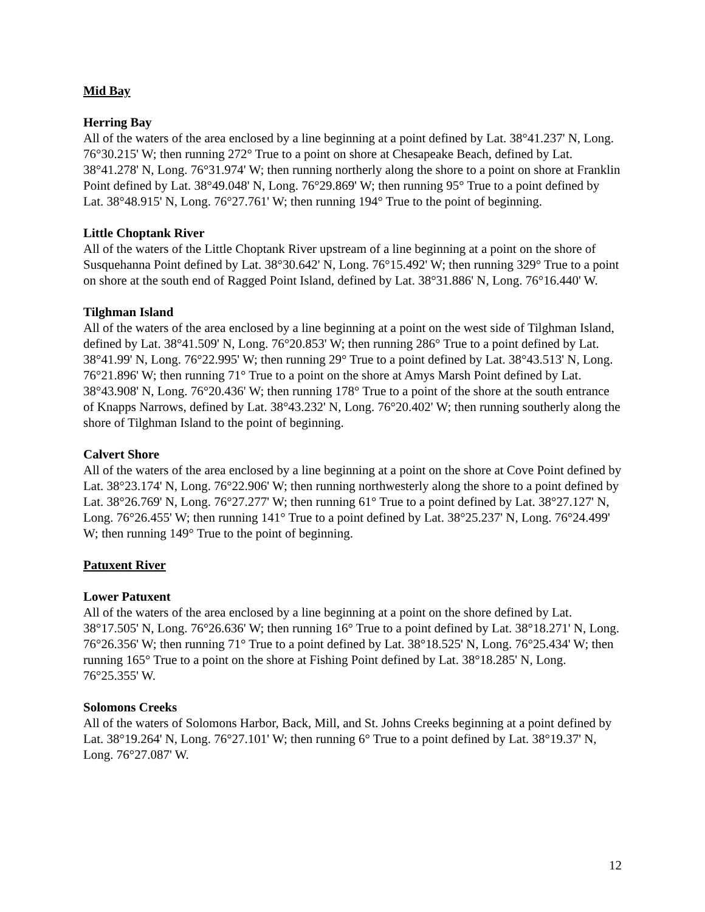Mid Bay
Herring Bay
All of the waters of the area enclosed by a line beginning at a point defined by Lat. 38°41.237' N, Long. 76°30.215' W; then running 272° True to a point on shore at Chesapeake Beach, defined by Lat. 38°41.278' N, Long. 76°31.974' W; then running northerly along the shore to a point on shore at Franklin Point defined by Lat. 38°49.048' N, Long. 76°29.869' W; then running 95° True to a point defined by Lat. 38°48.915' N, Long. 76°27.761' W; then running 194° True to the point of beginning.
Little Choptank River
All of the waters of the Little Choptank River upstream of a line beginning at a point on the shore of Susquehanna Point defined by Lat. 38°30.642' N, Long. 76°15.492' W; then running 329° True to a point on shore at the south end of Ragged Point Island, defined by Lat. 38°31.886' N, Long. 76°16.440' W.
Tilghman Island
All of the waters of the area enclosed by a line beginning at a point on the west side of Tilghman Island, defined by Lat. 38°41.509' N, Long. 76°20.853' W; then running 286° True to a point defined by Lat. 38°41.99' N, Long. 76°22.995' W; then running 29° True to a point defined by Lat. 38°43.513' N, Long. 76°21.896' W; then running 71° True to a point on the shore at Amys Marsh Point defined by Lat. 38°43.908' N, Long. 76°20.436' W; then running 178° True to a point of the shore at the south entrance of Knapps Narrows, defined by Lat. 38°43.232' N, Long. 76°20.402' W; then running southerly along the shore of Tilghman Island to the point of beginning.
Calvert Shore
All of the waters of the area enclosed by a line beginning at a point on the shore at Cove Point defined by Lat. 38°23.174' N, Long. 76°22.906' W; then running northwesterly along the shore to a point defined by Lat. 38°26.769' N, Long. 76°27.277' W; then running 61° True to a point defined by Lat. 38°27.127' N, Long. 76°26.455' W; then running 141° True to a point defined by Lat. 38°25.237' N, Long. 76°24.499' W; then running 149° True to the point of beginning.
Patuxent River
Lower Patuxent
All of the waters of the area enclosed by a line beginning at a point on the shore defined by Lat. 38°17.505' N, Long. 76°26.636' W; then running 16° True to a point defined by Lat. 38°18.271' N, Long. 76°26.356' W; then running 71° True to a point defined by Lat. 38°18.525' N, Long. 76°25.434' W; then running 165° True to a point on the shore at Fishing Point defined by Lat. 38°18.285' N, Long. 76°25.355' W.
Solomons Creeks
All of the waters of Solomons Harbor, Back, Mill, and St. Johns Creeks beginning at a point defined by Lat. 38°19.264' N, Long. 76°27.101' W; then running 6° True to a point defined by Lat. 38°19.37' N, Long. 76°27.087' W.
12